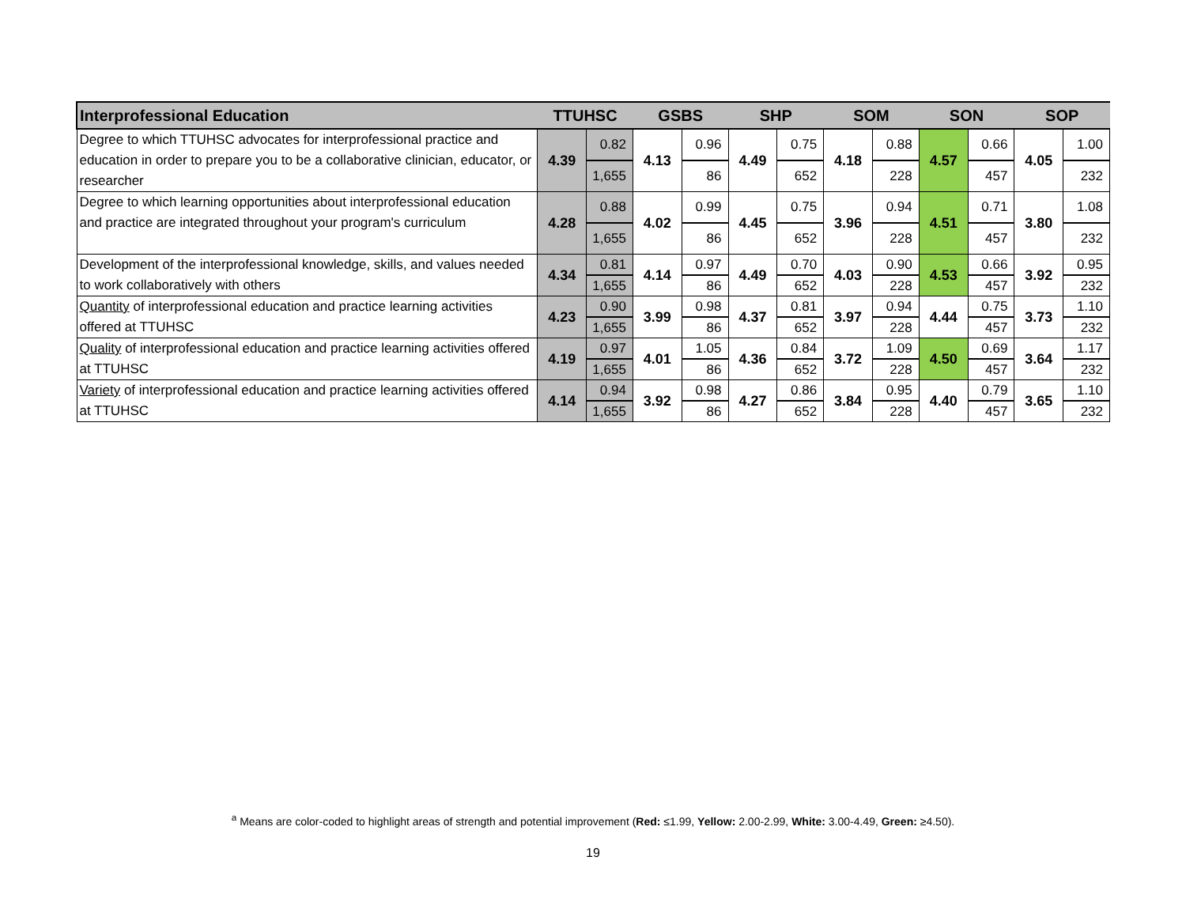| Interprofessional Education | TTUHSC | | GSBS | | SHP | | SOM | | SON | | SOP | |
| --- | --- | --- | --- | --- | --- | --- | --- | --- | --- | --- | --- | --- |
| Degree to which TTUHSC advocates for interprofessional practice and education in order to prepare you to be a collaborative clinician, educator, or researcher | 4.39 | 0.82 | 4.13 | 0.96 | 4.49 | 0.75 | 4.18 | 0.88 | 4.57 | 0.66 | 4.05 | 1.00 |
| | | 1,655 | | 86 | | 652 | | 228 | | 457 | | 232 |
| Degree to which learning opportunities about interprofessional education and practice are integrated throughout your program's curriculum | 4.28 | 0.88 | 4.02 | 0.99 | 4.45 | 0.75 | 3.96 | 0.94 | 4.51 | 0.71 | 3.80 | 1.08 |
| | | 1,655 | | 86 | | 652 | | 228 | | 457 | | 232 |
| Development of the interprofessional knowledge, skills, and values needed to work collaboratively with others | 4.34 | 0.81 | 4.14 | 0.97 | 4.49 | 0.70 | 4.03 | 0.90 | 4.53 | 0.66 | 3.92 | 0.95 |
| | | 1,655 | | 86 | | 652 | | 228 | | 457 | | 232 |
| Quantity of interprofessional education and practice learning activities offered at TTUHSC | 4.23 | 0.90 | 3.99 | 0.98 | 4.37 | 0.81 | 3.97 | 0.94 | 4.44 | 0.75 | 3.73 | 1.10 |
| | | 1,655 | | 86 | | 652 | | 228 | | 457 | | 232 |
| Quality of interprofessional education and practice learning activities offered at TTUHSC | 4.19 | 0.97 | 4.01 | 1.05 | 4.36 | 0.84 | 3.72 | 1.09 | 4.50 | 0.69 | 3.64 | 1.17 |
| | | 1,655 | | 86 | | 652 | | 228 | | 457 | | 232 |
| Variety of interprofessional education and practice learning activities offered at TTUHSC | 4.14 | 0.94 | 3.92 | 0.98 | 4.27 | 0.86 | 3.84 | 0.95 | 4.40 | 0.79 | 3.65 | 1.10 |
| | | 1,655 | | 86 | | 652 | | 228 | | 457 | | 232 |
<sup>a</sup> Means are color-coded to highlight areas of strength and potential improvement (Red: ≤1.99, Yellow: 2.00-2.99, White: 3.00-4.49, Green: ≥4.50).
19